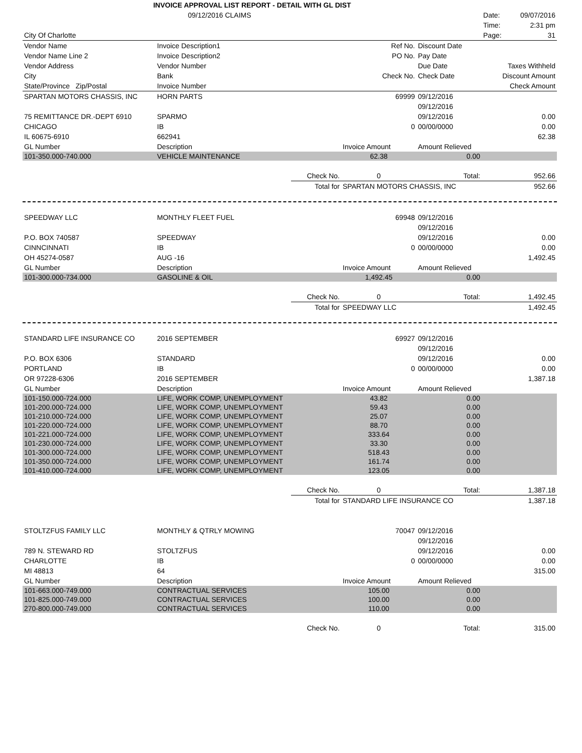| INVOICE APPROVAL LIST REPORT - DETAIL WITH GL DIST | | | | | | |
| 09/12/2016 CLAIMS | | | | | Date: | 09/07/2016 |
| | | | | | Time: | 2:31 pm |
| City Of Charlotte | | | | | Page: | 31 |
| Vendor Name Vendor Name Line 2 Vendor Address City State/Province Zip/Postal | Invoice Description1 Invoice Description2 Vendor Number Bank Invoice Number | | Ref No. PO No. Check No. | Discount Date Pay Date Due Date Check Date | Taxes Withheld Discount Amount Check Amount | |
| SPARTAN MOTORS CHASSIS, INC | HORN PARTS | | 69999 | 09/12/2016 09/12/2016 | |
| 75 REMITTANCE DR.-DEPT 6910 | SPARMO | | | 09/12/2016 | 0.00 |
| CHICAGO | IB | | 0 | 00/00/0000 | 0.00 |
| IL 60675-6910 | 662941 | | | | 62.38 |
| GL Number | Description | | Invoice Amount | Amount Relieved | |
| 101-350.000-740.000 | VEHICLE MAINTENANCE | | 62.38 | 0.00 | |
| | | Check No. | 0 | Total: | 952.66 |
| | | Total for | SPARTAN MOTORS CHASSIS, INC | | 952.66 |
| SPEEDWAY LLC | MONTHLY FLEET FUEL | | 69948 | 09/12/2016 09/12/2016 | |
| P.O. BOX 740587 | SPEEDWAY | | | 09/12/2016 | 0.00 |
| CINNCINNATI | IB | | 0 | 00/00/0000 | 0.00 |
| OH 45274-0587 | AUG -16 | | | | 1,492.45 |
| GL Number | Description | | Invoice Amount | Amount Relieved | |
| 101-300.000-734.000 | GASOLINE & OIL | | 1,492.45 | 0.00 | |
| | | Check No. | 0 | Total: | 1,492.45 |
| | | Total for | SPEEDWAY LLC | | 1,492.45 |
| STANDARD LIFE INSURANCE CO | 2016 SEPTEMBER | | 69927 | 09/12/2016 09/12/2016 | |
| P.O. BOX 6306 | STANDARD | | | 09/12/2016 | 0.00 |
| PORTLAND | IB | | 0 | 00/00/0000 | 0.00 |
| OR 97228-6306 | 2016 SEPTEMBER | | | | 1,387.18 |
| GL Number | Description | | Invoice Amount | Amount Relieved | |
| 101-150.000-724.000 | LIFE, WORK COMP, UNEMPLOYMENT | | 43.82 | 0.00 | |
| 101-200.000-724.000 | LIFE, WORK COMP, UNEMPLOYMENT | | 59.43 | 0.00 | |
| 101-210.000-724.000 | LIFE, WORK COMP, UNEMPLOYMENT | | 25.07 | 0.00 | |
| 101-220.000-724.000 | LIFE, WORK COMP, UNEMPLOYMENT | | 88.70 | 0.00 | |
| 101-221.000-724.000 | LIFE, WORK COMP, UNEMPLOYMENT | | 333.64 | 0.00 | |
| 101-230.000-724.000 | LIFE, WORK COMP, UNEMPLOYMENT | | 33.30 | 0.00 | |
| 101-300.000-724.000 | LIFE, WORK COMP, UNEMPLOYMENT | | 518.43 | 0.00 | |
| 101-350.000-724.000 | LIFE, WORK COMP, UNEMPLOYMENT | | 161.74 | 0.00 | |
| 101-410.000-724.000 | LIFE, WORK COMP, UNEMPLOYMENT | | 123.05 | 0.00 | |
| | | Check No. | 0 | Total: | 1,387.18 |
| | | Total for | STANDARD LIFE INSURANCE CO | | 1,387.18 |
| STOLTZFUS FAMILY LLC | MONTHLY & QTRLY MOWING | | 70047 | 09/12/2016 09/12/2016 | |
| 789 N. STEWARD RD | STOLTZFUS | | | 09/12/2016 | 0.00 |
| CHARLOTTE | IB | | 0 | 00/00/0000 | 0.00 |
| MI 48813 | 64 | | | | 315.00 |
| GL Number | Description | | Invoice Amount | Amount Relieved | |
| 101-663.000-749.000 | CONTRACTUAL SERVICES | | 105.00 | 0.00 | |
| 101-825.000-749.000 | CONTRACTUAL SERVICES | | 100.00 | 0.00 | |
| 270-800.000-749.000 | CONTRACTUAL SERVICES | | 110.00 | 0.00 | |
| | | Check No. | 0 | Total: | 315.00 |